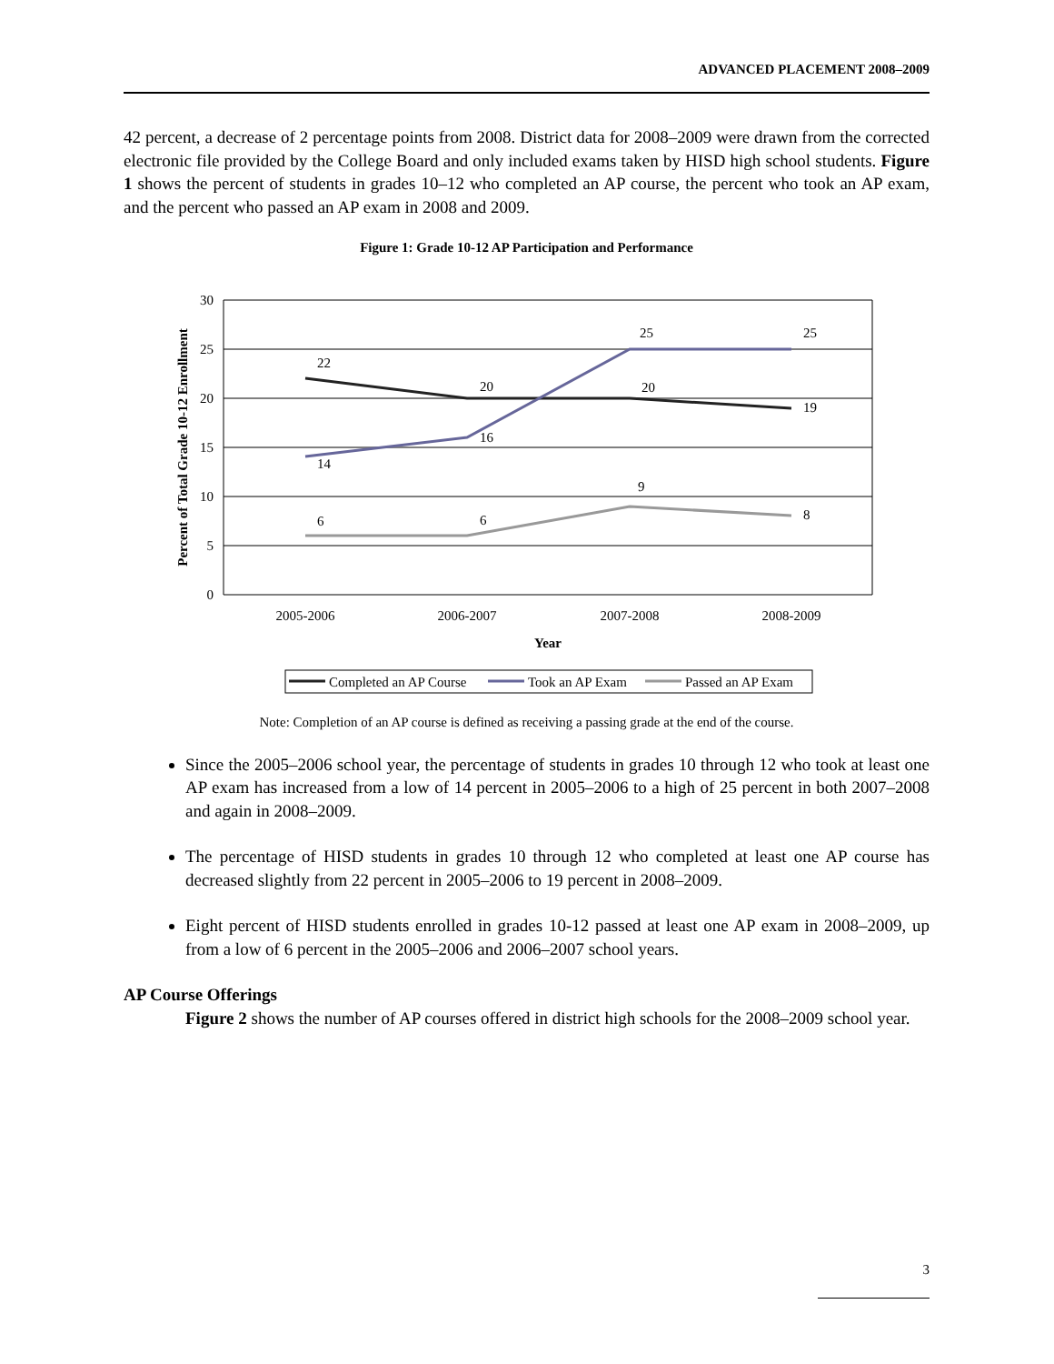ADVANCED PLACEMENT 2008–2009
42 percent, a decrease of 2 percentage points from 2008. District data for 2008–2009 were drawn from the corrected electronic file provided by the College Board and only included exams taken by HISD high school students. Figure 1 shows the percent of students in grades 10–12 who completed an AP course, the percent who took an AP exam, and the percent who passed an AP exam in 2008 and 2009.
Figure 1: Grade 10-12 AP Participation and Performance
30
25
20
15
10
5
0
Percent of Total Grade 10-12 Enrollment
22
20
20
19
14
16
25
25
6
6
9
8
2005-2006
2006-2007
2007-2008
2008-2009
Year
Completed an AP Course
Took an AP Exam
Passed an AP Exam
Note: Completion of an AP course is defined as receiving a passing grade at the end of the course.
Since the 2005–2006 school year, the percentage of students in grades 10 through 12 who took at least one AP exam has increased from a low of 14 percent in 2005–2006 to a high of 25 percent in both 2007–2008 and again in 2008–2009.
The percentage of HISD students in grades 10 through 12 who completed at least one AP course has decreased slightly from 22 percent in 2005–2006 to 19 percent in 2008–2009.
Eight percent of HISD students enrolled in grades 10-12 passed at least one AP exam in 2008–2009, up from a low of 6 percent in the 2005–2006 and 2006–2007 school years.
AP Course Offerings
Figure 2 shows the number of AP courses offered in district high schools for the 2008–2009 school year.
3